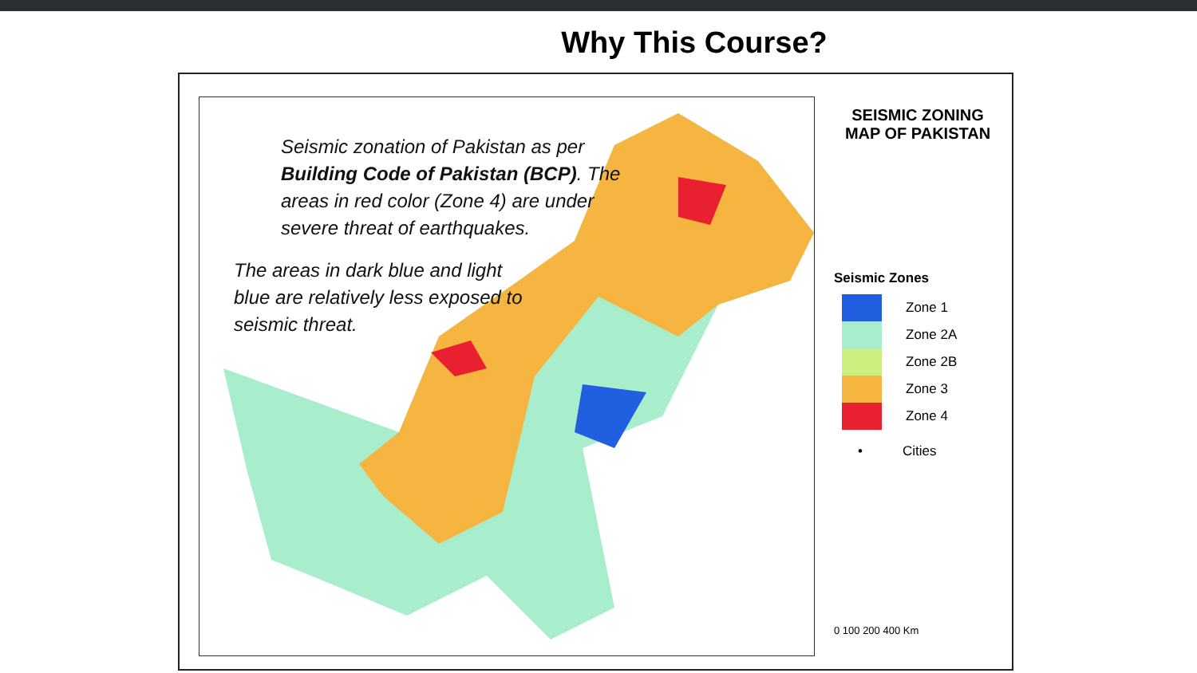Why This Course?
Seismic zonation of Pakistan as per Building Code of Pakistan (BCP). The areas in red color (Zone 4) are under severe threat of earthquakes.
The areas in dark blue and light blue are relatively less exposed to seismic threat.
SEISMIC ZONING MAP OF PAKISTAN
Seismic Zones
Zone 1
Zone 2A
Zone 2B
Zone 3
Zone 4
• Cities
0 100 200 400 Km